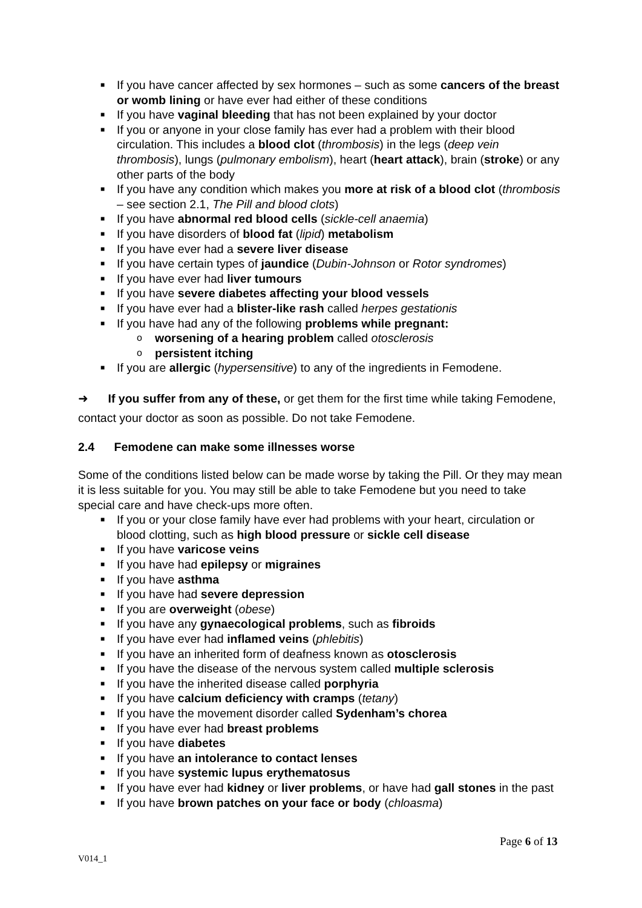■ If you have cancer affected by sex hormones – such as some cancers of the breast or womb lining or have ever had either of these conditions
■ If you have vaginal bleeding that has not been explained by your doctor
■ If you or anyone in your close family has ever had a problem with their blood circulation. This includes a blood clot (thrombosis) in the legs (deep vein thrombosis), lungs (pulmonary embolism), heart (heart attack), brain (stroke) or any other parts of the body
■ If you have any condition which makes you more at risk of a blood clot (thrombosis – see section 2.1, The Pill and blood clots)
■ If you have abnormal red blood cells (sickle-cell anaemia)
■ If you have disorders of blood fat (lipid) metabolism
■ If you have ever had a severe liver disease
■ If you have certain types of jaundice (Dubin-Johnson or Rotor syndromes)
■ If you have ever had liver tumours
■ If you have severe diabetes affecting your blood vessels
■ If you have ever had a blister-like rash called herpes gestationis
■ If you have had any of the following problems while pregnant:
o worsening of a hearing problem called otosclerosis
o persistent itching
■ If you are allergic (hypersensitive) to any of the ingredients in Femodene.
➜ If you suffer from any of these, or get them for the first time while taking Femodene, contact your doctor as soon as possible. Do not take Femodene.
2.4 Femodene can make some illnesses worse
Some of the conditions listed below can be made worse by taking the Pill. Or they may mean it is less suitable for you. You may still be able to take Femodene but you need to take special care and have check-ups more often.
■ If you or your close family have ever had problems with your heart, circulation or blood clotting, such as high blood pressure or sickle cell disease
■ If you have varicose veins
■ If you have had epilepsy or migraines
■ If you have asthma
■ If you have had severe depression
■ If you are overweight (obese)
■ If you have any gynaecological problems, such as fibroids
■ If you have ever had inflamed veins (phlebitis)
■ If you have an inherited form of deafness known as otosclerosis
■ If you have the disease of the nervous system called multiple sclerosis
■ If you have the inherited disease called porphyria
■ If you have calcium deficiency with cramps (tetany)
■ If you have the movement disorder called Sydenham’s chorea
■ If you have ever had breast problems
■ If you have diabetes
■ If you have an intolerance to contact lenses
■ If you have systemic lupus erythematosus
■ If you have ever had kidney or liver problems, or have had gall stones in the past
■ If you have brown patches on your face or body (chloasma)
Page 6 of 13
V014_1